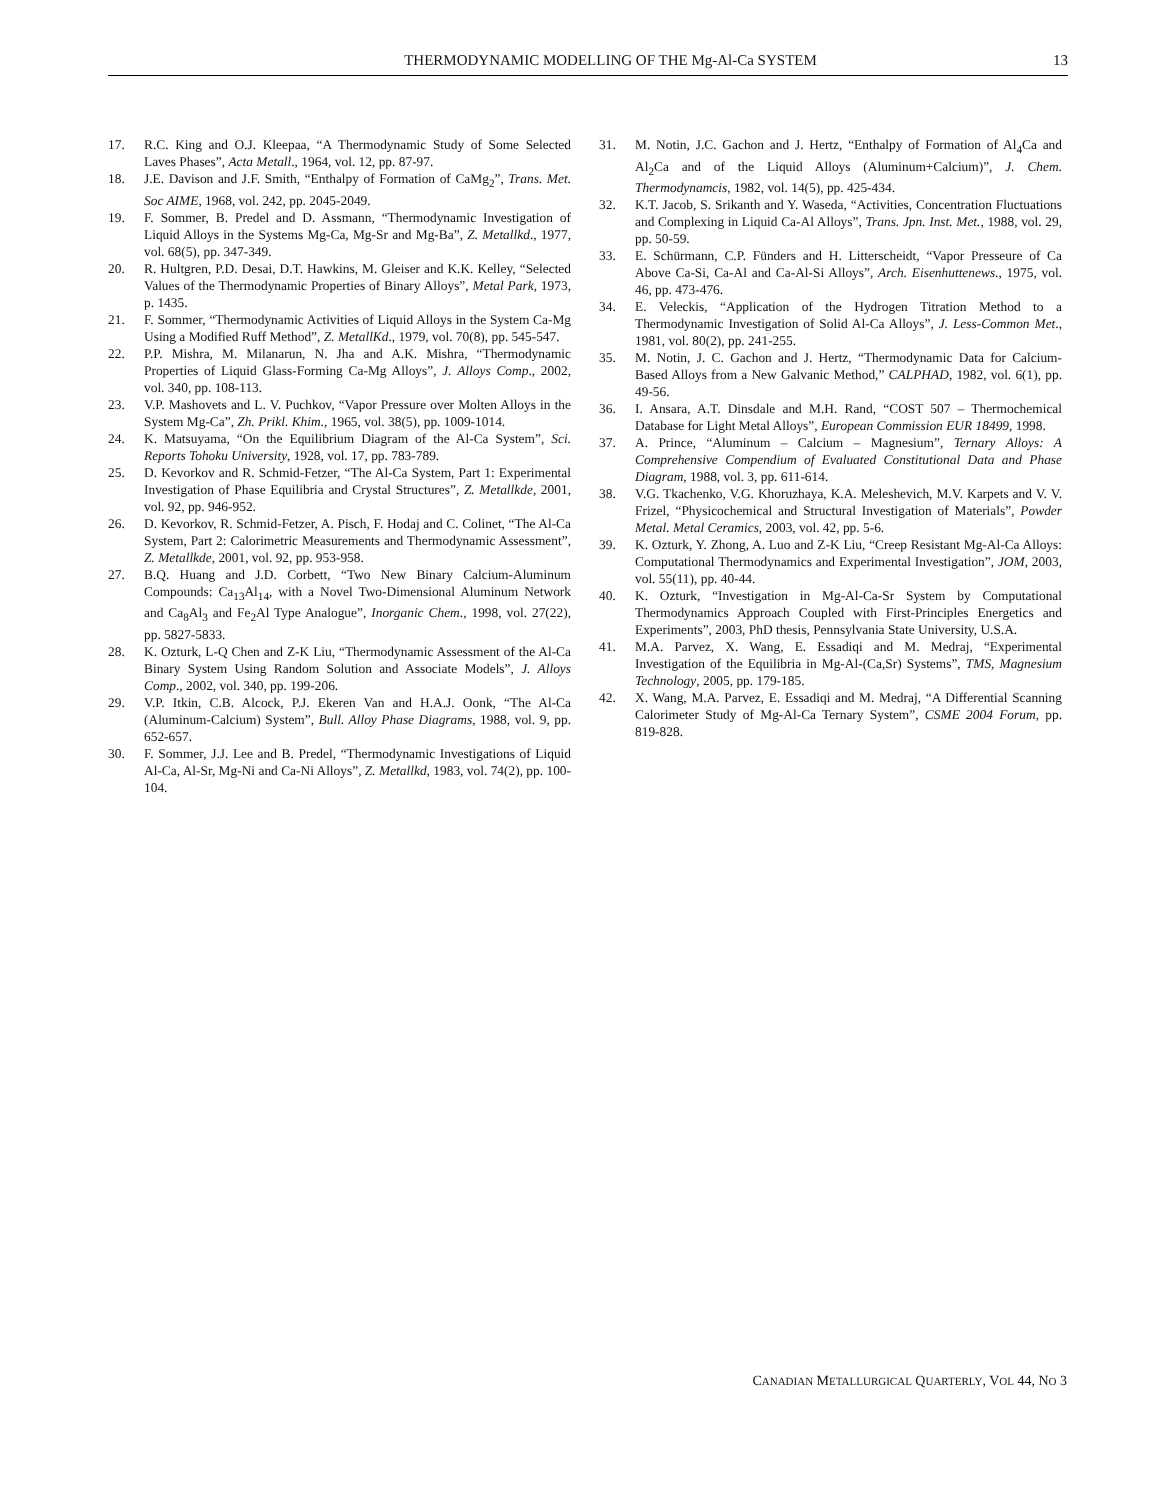THERMODYNAMIC MODELLING OF THE Mg-Al-Ca SYSTEM 13
17. R.C. King and O.J. Kleepaa, “A Thermodynamic Study of Some Selected Laves Phases”, Acta Metall., 1964, vol. 12, pp. 87-97.
18. J.E. Davison and J.F. Smith, “Enthalpy of Formation of CaMg<sub>2</sub>”, Trans. Met. Soc AIME, 1968, vol. 242, pp. 2045-2049.
19. F. Sommer, B. Predel and D. Assmann, “Thermodynamic Investigation of Liquid Alloys in the Systems Mg-Ca, Mg-Sr and Mg-Ba”, Z. Metallkd., 1977, vol. 68(5), pp. 347-349.
20. R. Hultgren, P.D. Desai, D.T. Hawkins, M. Gleiser and K.K. Kelley, “Selected Values of the Thermodynamic Properties of Binary Alloys”, Metal Park, 1973, p. 1435.
21. F. Sommer, “Thermodynamic Activities of Liquid Alloys in the System Ca-Mg Using a Modified Ruff Method”, Z. MetallKd., 1979, vol. 70(8), pp. 545-547.
22. P.P. Mishra, M. Milanarun, N. Jha and A.K. Mishra, “Thermodynamic Properties of Liquid Glass-Forming Ca-Mg Alloys”, J. Alloys Comp., 2002, vol. 340, pp. 108-113.
23. V.P. Mashovets and L. V. Puchkov, “Vapor Pressure over Molten Alloys in the System Mg-Ca”, Zh. Prikl. Khim., 1965, vol. 38(5), pp. 1009-1014.
24. K. Matsuyama, “On the Equilibrium Diagram of the Al-Ca System”, Sci. Reports Tohoku University, 1928, vol. 17, pp. 783-789.
25. D. Kevorkov and R. Schmid-Fetzer, “The Al-Ca System, Part 1: Experimental Investigation of Phase Equilibria and Crystal Structures”, Z. Metallkde, 2001, vol. 92, pp. 946-952.
26. D. Kevorkov, R. Schmid-Fetzer, A. Pisch, F. Hodaj and C. Colinet, “The Al-Ca System, Part 2: Calorimetric Measurements and Thermodynamic Assessment”, Z. Metallkde, 2001, vol. 92, pp. 953-958.
27. B.Q. Huang and J.D. Corbett, “Two New Binary Calcium-Aluminum Compounds: Ca<sub>13</sub>Al<sub>14</sub>, with a Novel Two-Dimensional Aluminum Network and Ca<sub>8</sub>Al<sub>3</sub> and Fe<sub>2</sub>Al Type Analogue”, Inorganic Chem., 1998, vol. 27(22), pp. 5827-5833.
28. K. Ozturk, L-Q Chen and Z-K Liu, “Thermodynamic Assessment of the Al-Ca Binary System Using Random Solution and Associate Models”, J. Alloys Comp., 2002, vol. 340, pp. 199-206.
29. V.P. Itkin, C.B. Alcock, P.J. Ekeren Van and H.A.J. Oonk, “The Al-Ca (Aluminum-Calcium) System”, Bull. Alloy Phase Diagrams, 1988, vol. 9, pp. 652-657.
30. F. Sommer, J.J. Lee and B. Predel, “Thermodynamic Investigations of Liquid Al-Ca, Al-Sr, Mg-Ni and Ca-Ni Alloys”, Z. Metallkd, 1983, vol. 74(2), pp. 100-104.
31. M. Notin, J.C. Gachon and J. Hertz, “Enthalpy of Formation of Al<sub>4</sub>Ca and Al<sub>2</sub>Ca and of the Liquid Alloys (Aluminum+Calcium)”, J. Chem. Thermodynamcis, 1982, vol. 14(5), pp. 425-434.
32. K.T. Jacob, S. Srikanth and Y. Waseda, “Activities, Concentration Fluctuations and Complexing in Liquid Ca-Al Alloys”, Trans. Jpn. Inst. Met., 1988, vol. 29, pp. 50-59.
33. E. Schürmann, C.P. Fünders and H. Litterscheidt, “Vapor Presseure of Ca Above Ca-Si, Ca-Al and Ca-Al-Si Alloys”, Arch. Eisenhuttenews., 1975, vol. 46, pp. 473-476.
34. E. Veleckis, “Application of the Hydrogen Titration Method to a Thermodynamic Investigation of Solid Al-Ca Alloys”, J. Less-Common Met., 1981, vol. 80(2), pp. 241-255.
35. M. Notin, J. C. Gachon and J. Hertz, “Thermodynamic Data for Calcium-Based Alloys from a New Galvanic Method,” CALPHAD, 1982, vol. 6(1), pp. 49-56.
36. I. Ansara, A.T. Dinsdale and M.H. Rand, “COST 507 – Thermochemical Database for Light Metal Alloys”, European Commission EUR 18499, 1998.
37. A. Prince, “Aluminum – Calcium – Magnesium”, Ternary Alloys: A Comprehensive Compendium of Evaluated Constitutional Data and Phase Diagram, 1988, vol. 3, pp. 611-614.
38. V.G. Tkachenko, V.G. Khoruzhaya, K.A. Meleshevich, M.V. Karpets and V. V. Frizel, “Physicochemical and Structural Investigation of Materials”, Powder Metal. Metal Ceramics, 2003, vol. 42, pp. 5-6.
39. K. Ozturk, Y. Zhong, A. Luo and Z-K Liu, “Creep Resistant Mg-Al-Ca Alloys: Computational Thermodynamics and Experimental Investigation”, JOM, 2003, vol. 55(11), pp. 40-44.
40. K. Ozturk, “Investigation in Mg-Al-Ca-Sr System by Computational Thermodynamics Approach Coupled with First-Principles Energetics and Experiments”, 2003, PhD thesis, Pennsylvania State University, U.S.A.
41. M.A. Parvez, X. Wang, E. Essadiqi and M. Medraj, “Experimental Investigation of the Equilibria in Mg-Al-(Ca,Sr) Systems”, TMS, Magnesium Technology, 2005, pp. 179-185.
42. X. Wang, M.A. Parvez, E. Essadiqi and M. Medraj, “A Differential Scanning Calorimeter Study of Mg-Al-Ca Ternary System”, CSME 2004 Forum, pp. 819-828.
CANADIAN METALLURGICAL QUARTERLY, VOL 44, NO 3